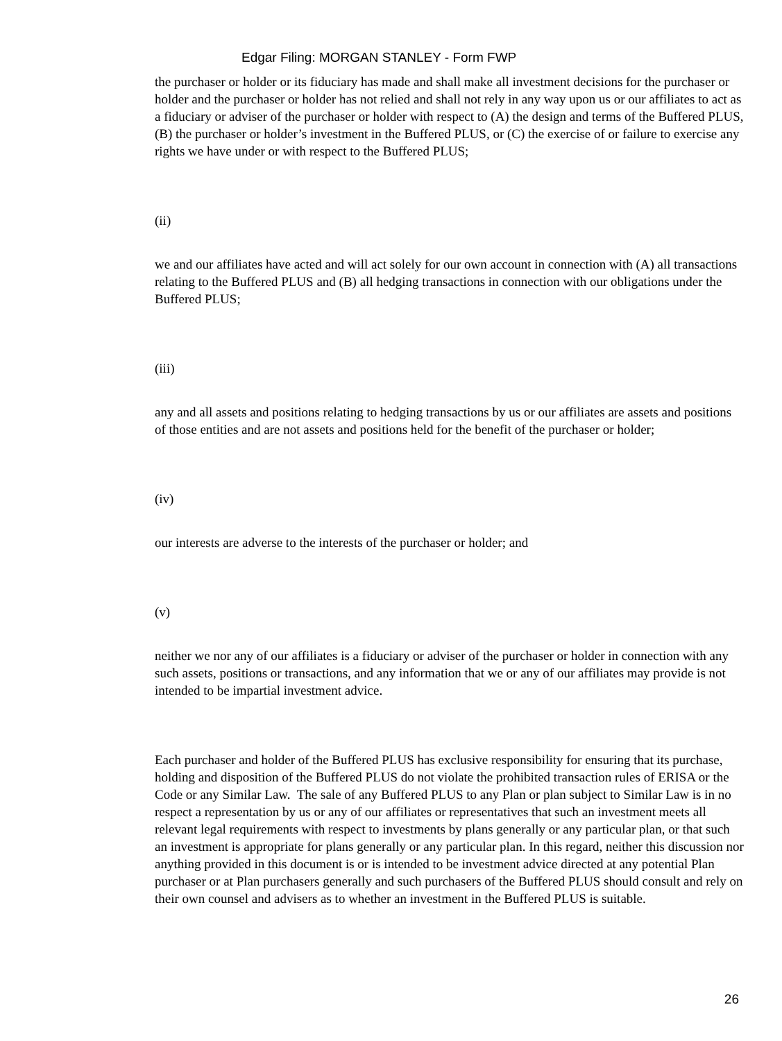Edgar Filing: MORGAN STANLEY - Form FWP
the purchaser or holder or its fiduciary has made and shall make all investment decisions for the purchaser or holder and the purchaser or holder has not relied and shall not rely in any way upon us or our affiliates to act as a fiduciary or adviser of the purchaser or holder with respect to (A) the design and terms of the Buffered PLUS, (B) the purchaser or holder’s investment in the Buffered PLUS, or (C) the exercise of or failure to exercise any rights we have under or with respect to the Buffered PLUS;
(ii)
we and our affiliates have acted and will act solely for our own account in connection with (A) all transactions relating to the Buffered PLUS and (B) all hedging transactions in connection with our obligations under the Buffered PLUS;
(iii)
any and all assets and positions relating to hedging transactions by us or our affiliates are assets and positions of those entities and are not assets and positions held for the benefit of the purchaser or holder;
(iv)
our interests are adverse to the interests of the purchaser or holder; and
(v)
neither we nor any of our affiliates is a fiduciary or adviser of the purchaser or holder in connection with any such assets, positions or transactions, and any information that we or any of our affiliates may provide is not intended to be impartial investment advice.
Each purchaser and holder of the Buffered PLUS has exclusive responsibility for ensuring that its purchase, holding and disposition of the Buffered PLUS do not violate the prohibited transaction rules of ERISA or the Code or any Similar Law. The sale of any Buffered PLUS to any Plan or plan subject to Similar Law is in no respect a representation by us or any of our affiliates or representatives that such an investment meets all relevant legal requirements with respect to investments by plans generally or any particular plan, or that such an investment is appropriate for plans generally or any particular plan. In this regard, neither this discussion nor anything provided in this document is or is intended to be investment advice directed at any potential Plan purchaser or at Plan purchasers generally and such purchasers of the Buffered PLUS should consult and rely on their own counsel and advisers as to whether an investment in the Buffered PLUS is suitable.
26